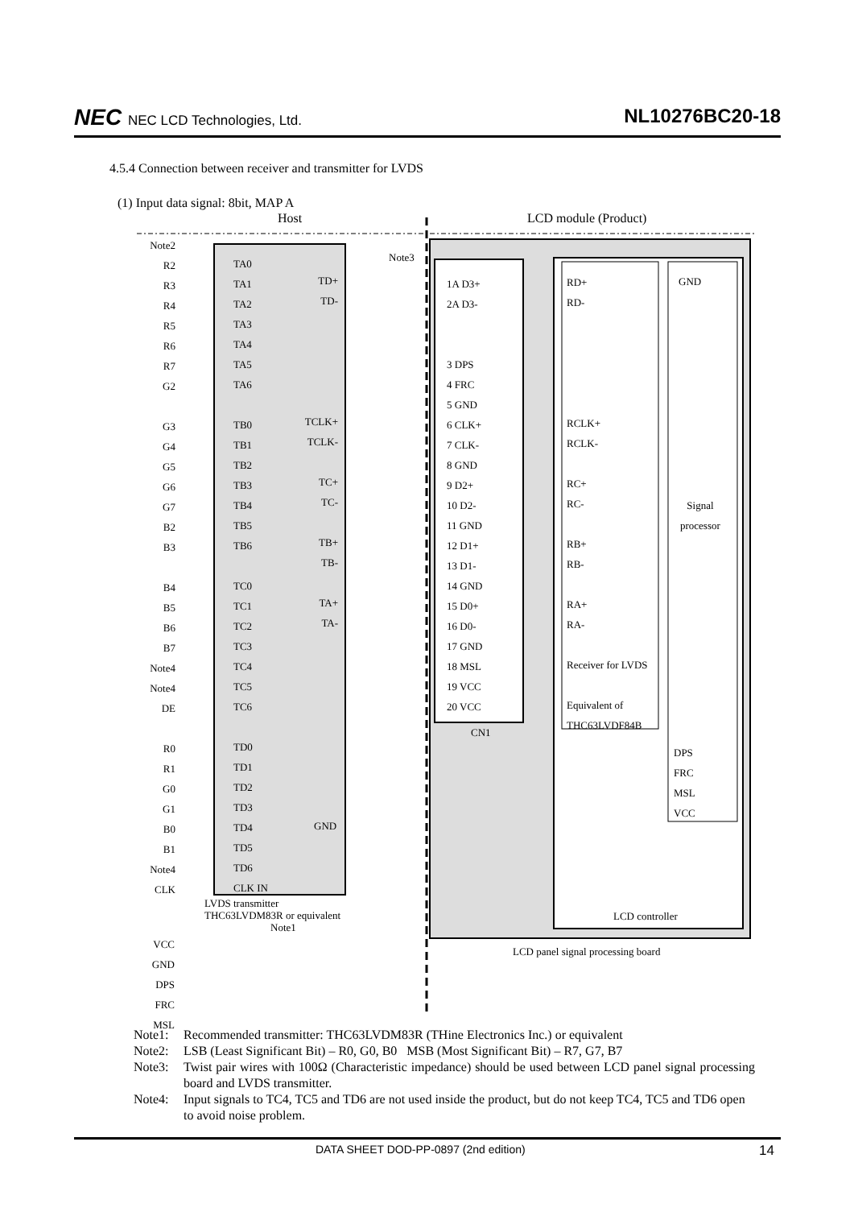NEC NEC LCD Technologies, Ltd.
NL10276BC20-18
4.5.4 Connection between receiver and transmitter for LVDS
(1) Input data signal: 8bit, MAP A
Host LCD module (Product)
TA0
TA1
TA2
TA3
TA4
TA5
TA6
TB0
TB1
TB2
TB3
TB4
TB5
TB6
TC0
TC1
TC2
TC3
TC4
TC5
TC6
TD0
TD1
TD2
TD3
TD4
TD5
TD6
CLK IN
Note2
R2
R3
R4
R5
R6
R7
G2
G3
G4
G5
G6
G7
B2
B3
B4
B5
B6
B7
Note4
Note4
DE
R0
R1
G0
G1
B0
B1
Note4
CLK
TD+
TD-
TCLK+
TCLK-
TC+
TC-
TB+
TB-
TA+
TA-
GND
Note3
1A D3+
2A D3-
3 DPS
4 FRC
5 GND
6 CLK+
7 CLK-
8 GND
9 D2+
10 D2-
11 GND
12 D1+
13 D1-
14 GND
15 D0+
16 D0-
17 GND
18 MSL
19 VCC
20 VCC
CN1
RD+
RD-
RCLK+
RCLK-
RC+
RC-
RB+
RB-
RA+
RA-
Receiver for LVDS
Equivalent of
THC63LVDF84B
GND
Signal
processor
DPS
FRC
MSL
VCC
LCD controller
LVDS transmitter
THC63LVDM83R or equivalent
Note1
LCD panel signal processing board
VCC
GND
DPS
FRC
MSL
Note1: Recommended transmitter: THC63LVDM83R (THine Electronics Inc.) or equivalent
Note2: LSB (Least Significant Bit) – R0, G0, B0 MSB (Most Significant Bit) – R7, G7, B7
Note3: Twist pair wires with 100Ω (Characteristic impedance) should be used between LCD panel signal processing board and LVDS transmitter.
Note4: Input signals to TC4, TC5 and TD6 are not used inside the product, but do not keep TC4, TC5 and TD6 open to avoid noise problem.
DATA SHEET DOD-PP-0897 (2nd edition) 14